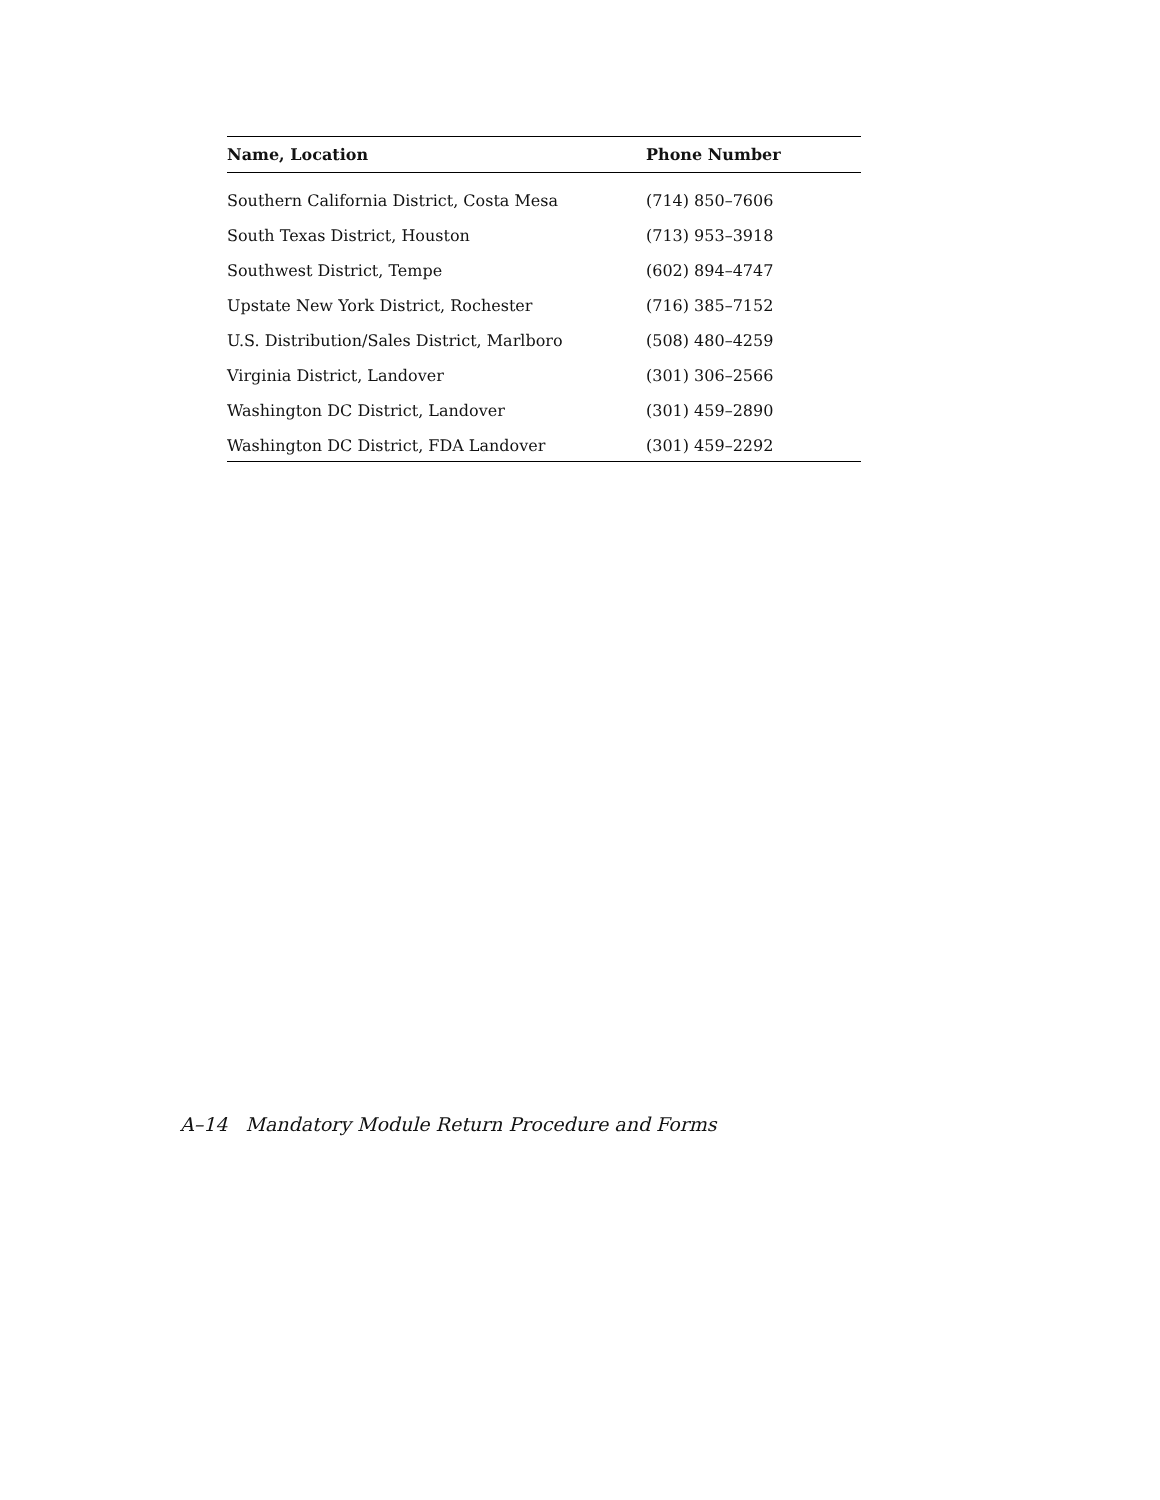| Name, Location | Phone Number |
| --- | --- |
| Southern California District, Costa Mesa | (714) 850–7606 |
| South Texas District, Houston | (713) 953–3918 |
| Southwest District, Tempe | (602) 894–4747 |
| Upstate New York District, Rochester | (716) 385–7152 |
| U.S. Distribution/Sales District, Marlboro | (508) 480–4259 |
| Virginia District, Landover | (301) 306–2566 |
| Washington DC District, Landover | (301) 459–2890 |
| Washington DC District, FDA Landover | (301) 459–2292 |
A–14 Mandatory Module Return Procedure and Forms